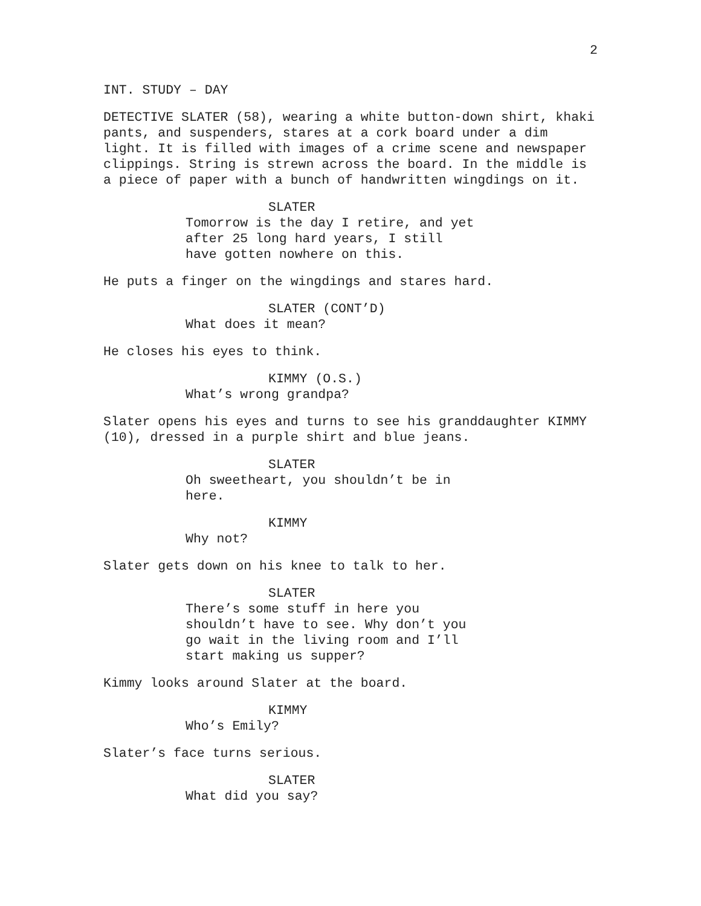2
INT. STUDY – DAY
DETECTIVE SLATER (58), wearing a white button-down shirt, khaki pants, and suspenders, stares at a cork board under a dim light. It is filled with images of a crime scene and newspaper clippings. String is strewn across the board. In the middle is a piece of paper with a bunch of handwritten wingdings on it.
SLATER
Tomorrow is the day I retire, and yet after 25 long hard years, I still have gotten nowhere on this.
He puts a finger on the wingdings and stares hard.
SLATER (CONT’D)
What does it mean?
He closes his eyes to think.
KIMMY (O.S.)
What’s wrong grandpa?
Slater opens his eyes and turns to see his granddaughter KIMMY (10), dressed in a purple shirt and blue jeans.
SLATER
Oh sweetheart, you shouldn’t be in here.
KIMMY
Why not?
Slater gets down on his knee to talk to her.
SLATER
There’s some stuff in here you shouldn’t have to see. Why don’t you go wait in the living room and I’ll start making us supper?
Kimmy looks around Slater at the board.
KIMMY
Who’s Emily?
Slater’s face turns serious.
SLATER
What did you say?